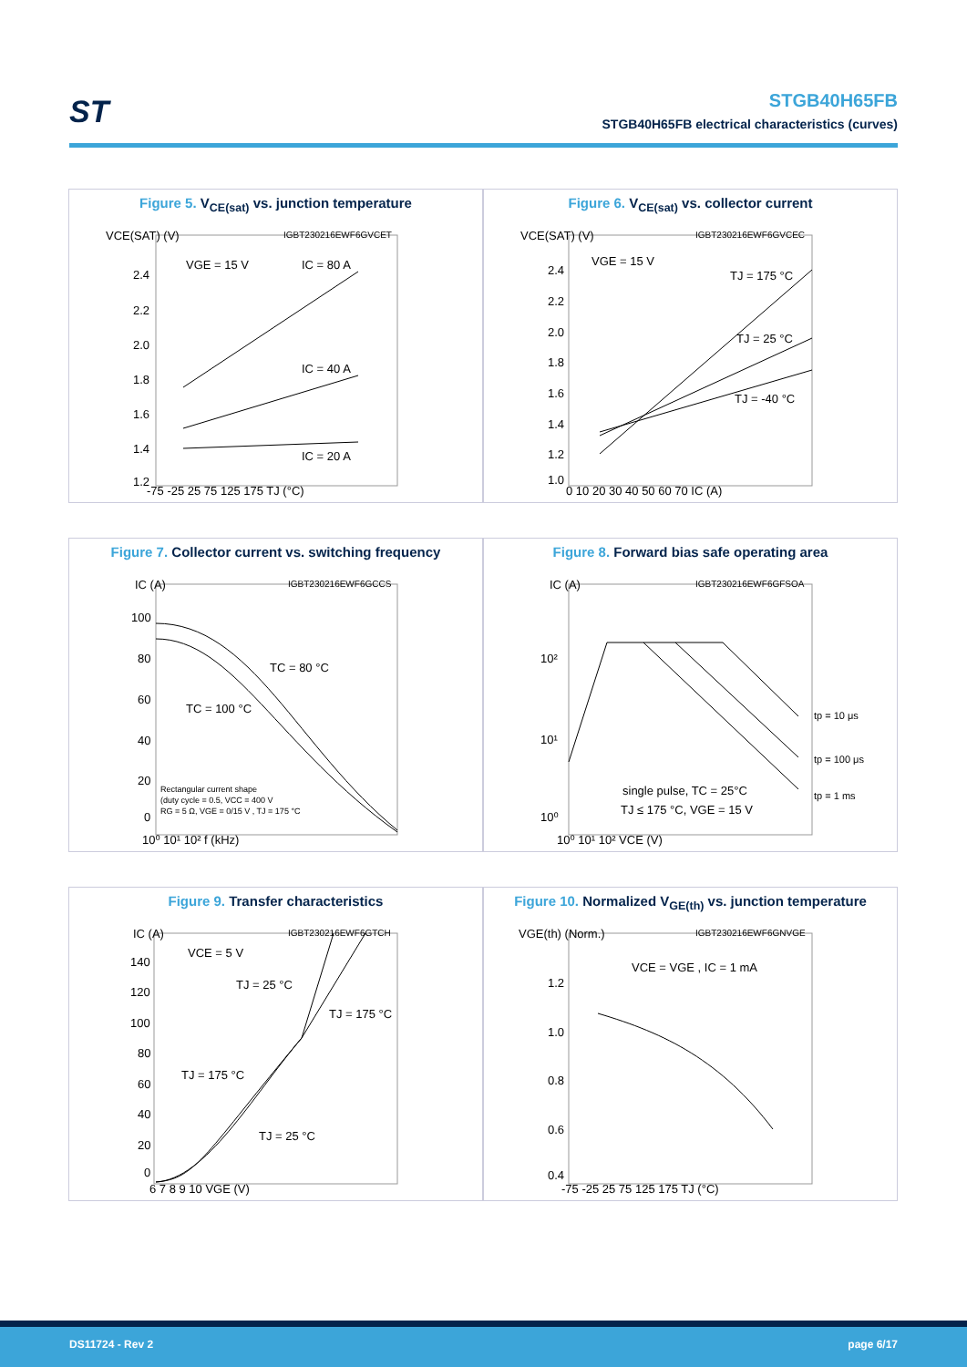ST
STGB40H65FB
STGB40H65FB electrical characteristics (curves)
Figure 5. V<sub>CE(sat)</sub> vs. junction temperature
IGBT230216EWF6GVCET
VCE(SAT) (V)
2.4
2.2
2.0
1.8
1.6
1.4
1.2
-75 -25 25 75 125 175 TJ (°C)
VGE = 15 V
IC = 80 A
IC = 40 A
IC = 20 A
Figure 6. V<sub>CE(sat)</sub> vs. collector current
IGBT230216EWF6GVCEC
VCE(SAT) (V)
2.4
2.2
2.0
1.8
1.6
1.4
1.2
1.0
0 10 20 30 40 50 60 70 IC (A)
VGE = 15 V
TJ = 175 °C
TJ = 25 °C
TJ = -40 °C
Figure 7. Collector current vs. switching frequency
IGBT230216EWF6GCCS
IC (A)
100
80
60
40
20
0
10⁰ 10¹ 10² f (kHz)
TC = 80 °C
TC = 100 °C
Rectangular current shape
(duty cycle = 0.5, VCC = 400 V
RG = 5 Ω, VGE = 0/15 V , TJ = 175 °C
Figure 8. Forward bias safe operating area
IGBT230216EWF6GFSOA
IC (A)
10²
10¹
10⁰
10⁰ 10¹ 10² VCE (V)
tp = 10 μs
tp = 100 μs
tp = 1 ms
single pulse, TC = 25°C
TJ ≤ 175 °C, VGE = 15 V
Figure 9. Transfer characteristics
IGBT230216EWF6GTCH
IC (A)
140
120
100
80
60
40
20
0
6 7 8 9 10 VGE (V)
VCE = 5 V
TJ = 25 °C
TJ = 175 °C
TJ = 175 °C
TJ = 25 °C
Figure 10. Normalized V<sub>GE(th)</sub> vs. junction temperature
IGBT230216EWF6GNVGE
VGE(th) (Norm.)
1.2
1.0
0.8
0.6
0.4
-75 -25 25 75 125 175 TJ (°C)
VCE = VGE , IC = 1 mA
DS11724 - Rev 2 page 6/17